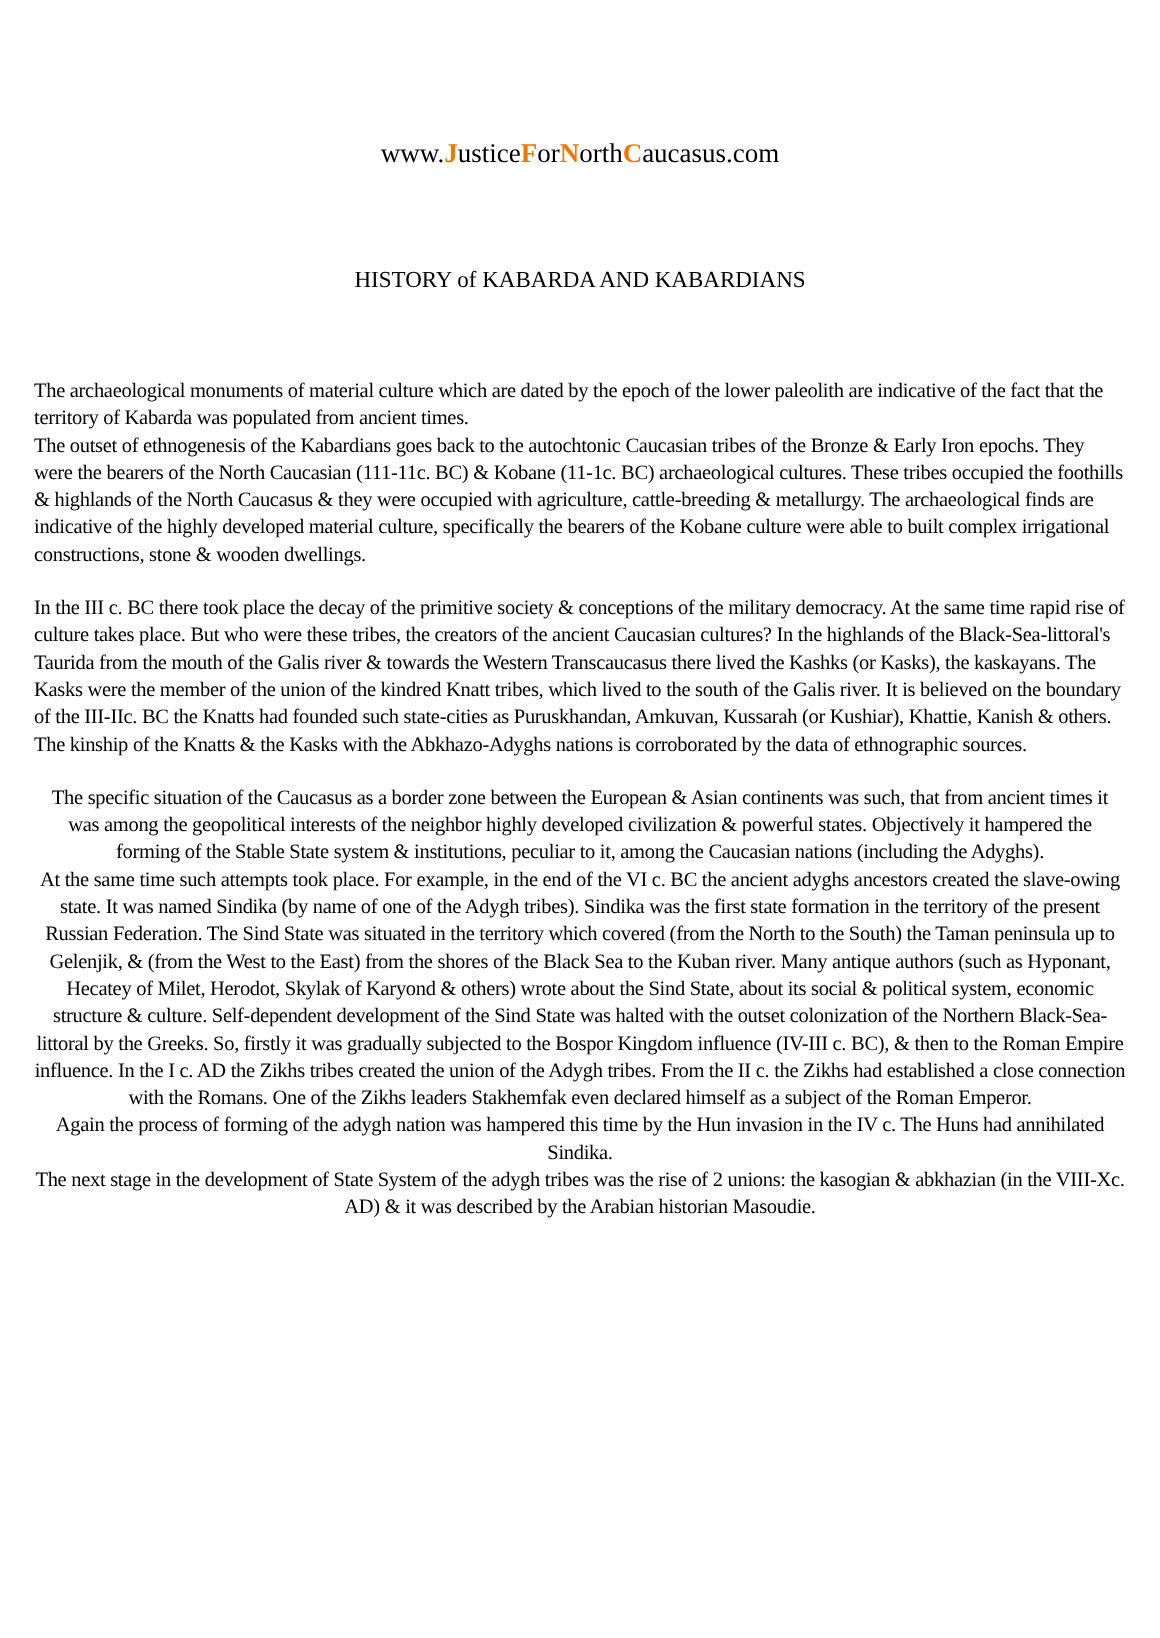www.JusticeForNorthCaucasus.com
HISTORY of KABARDA AND KABARDIANS
The archaeological monuments of material culture which are dated by the epoch of the lower paleolith are indicative of the fact that the territory of Kabarda was populated from ancient times.
The outset of ethnogenesis of the Kabardians goes back to the autochtonic Caucasian tribes of the Bronze & Early Iron epochs. They were the bearers of the North Caucasian (111-11c. BC) & Kobane (11-1c. BC) archaeological cultures. These tribes occupied the foothills & highlands of the North Caucasus & they were occupied with agriculture, cattle-breeding & metallurgy. The archaeological finds are indicative of the highly developed material culture, specifically the bearers of the Kobane culture were able to built complex irrigational constructions, stone & wooden dwellings.
In the III c. BC there took place the decay of the primitive society & conceptions of the military democracy. At the same time rapid rise of culture takes place. But who were these tribes, the creators of the ancient Caucasian cultures? In the highlands of the Black-Sea-littoral's Taurida from the mouth of the Galis river & towards the Western Transcaucasus there lived the Kashks (or Kasks), the kaskayans. The Kasks were the member of the union of the kindred Knatt tribes, which lived to the south of the Galis river. It is believed on the boundary of the III-IIc. BC the Knatts had founded such state-cities as Puruskhandan, Amkuvan, Kussarah (or Kushiar), Khattie, Kanish & others. The kinship of the Knatts & the Kasks with the Abkhazo-Adyghs nations is corroborated by the data of ethnographic sources.
The specific situation of the Caucasus as a border zone between the European & Asian continents was such, that from ancient times it was among the geopolitical interests of the neighbor highly developed civilization & powerful states. Objectively it hampered the forming of the Stable State system & institutions, peculiar to it, among the Caucasian nations (including the Adyghs).
At the same time such attempts took place. For example, in the end of the VI c. BC the ancient adyghs ancestors created the slave-owing state. It was named Sindika (by name of one of the Adygh tribes). Sindika was the first state formation in the territory of the present Russian Federation. The Sind State was situated in the territory which covered (from the North to the South) the Taman peninsula up to Gelenjik, & (from the West to the East) from the shores of the Black Sea to the Kuban river. Many antique authors (such as Hyponant, Hecatey of Milet, Herodot, Skylak of Karyond & others) wrote about the Sind State, about its social & political system, economic structure & culture. Self-dependent development of the Sind State was halted with the outset colonization of the Northern Black-Sea-littoral by the Greeks. So, firstly it was gradually subjected to the Bospor Kingdom influence (IV-III c. BC), & then to the Roman Empire influence. In the I c. AD the Zikhs tribes created the union of the Adygh tribes. From the II c. the Zikhs had established a close connection with the Romans. One of the Zikhs leaders Stakhemfak even declared himself as a subject of the Roman Emperor.
Again the process of forming of the adygh nation was hampered this time by the Hun invasion in the IV c. The Huns had annihilated Sindika.
The next stage in the development of State System of the adygh tribes was the rise of 2 unions: the kasogian & abkhazian (in the VIII-Xc. AD) & it was described by the Arabian historian Masoudie.